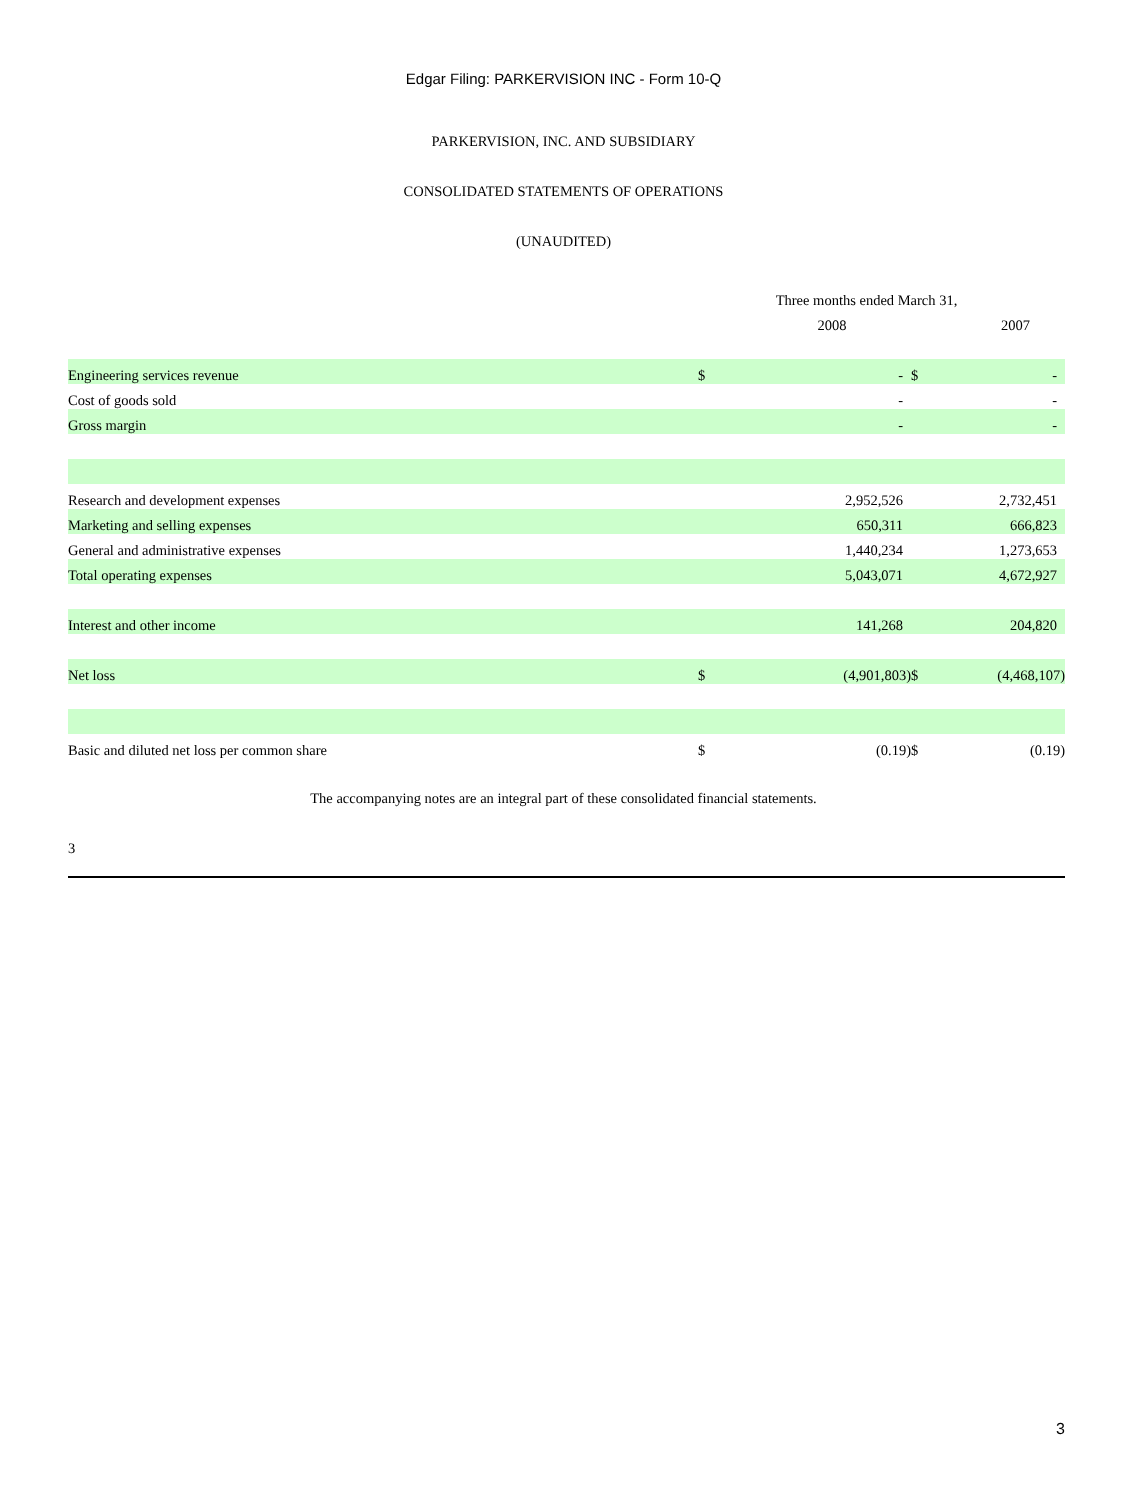Edgar Filing: PARKERVISION INC - Form 10-Q
PARKERVISION, INC. AND SUBSIDIARY
CONSOLIDATED STATEMENTS OF OPERATIONS
(UNAUDITED)
| | Three months ended March 31, | | | |
| | | 2008 | | 2007 |
| Engineering services revenue | $ | - | $ | - |
| Cost of goods sold | | - | | - |
| Gross margin | | - | | - |
| Research and development expenses | | 2,952,526 | | 2,732,451 |
| Marketing and selling expenses | | 650,311 | | 666,823 |
| General and administrative expenses | | 1,440,234 | | 1,273,653 |
| Total operating expenses | | 5,043,071 | | 4,672,927 |
| Interest and other income | | 141,268 | | 204,820 |
| Net loss | $ | (4,901,803) | $ | (4,468,107) |
| Basic and diluted net loss per common share | $ | (0.19) | $ | (0.19) |
The accompanying notes are an integral part of these consolidated financial statements.
3
3